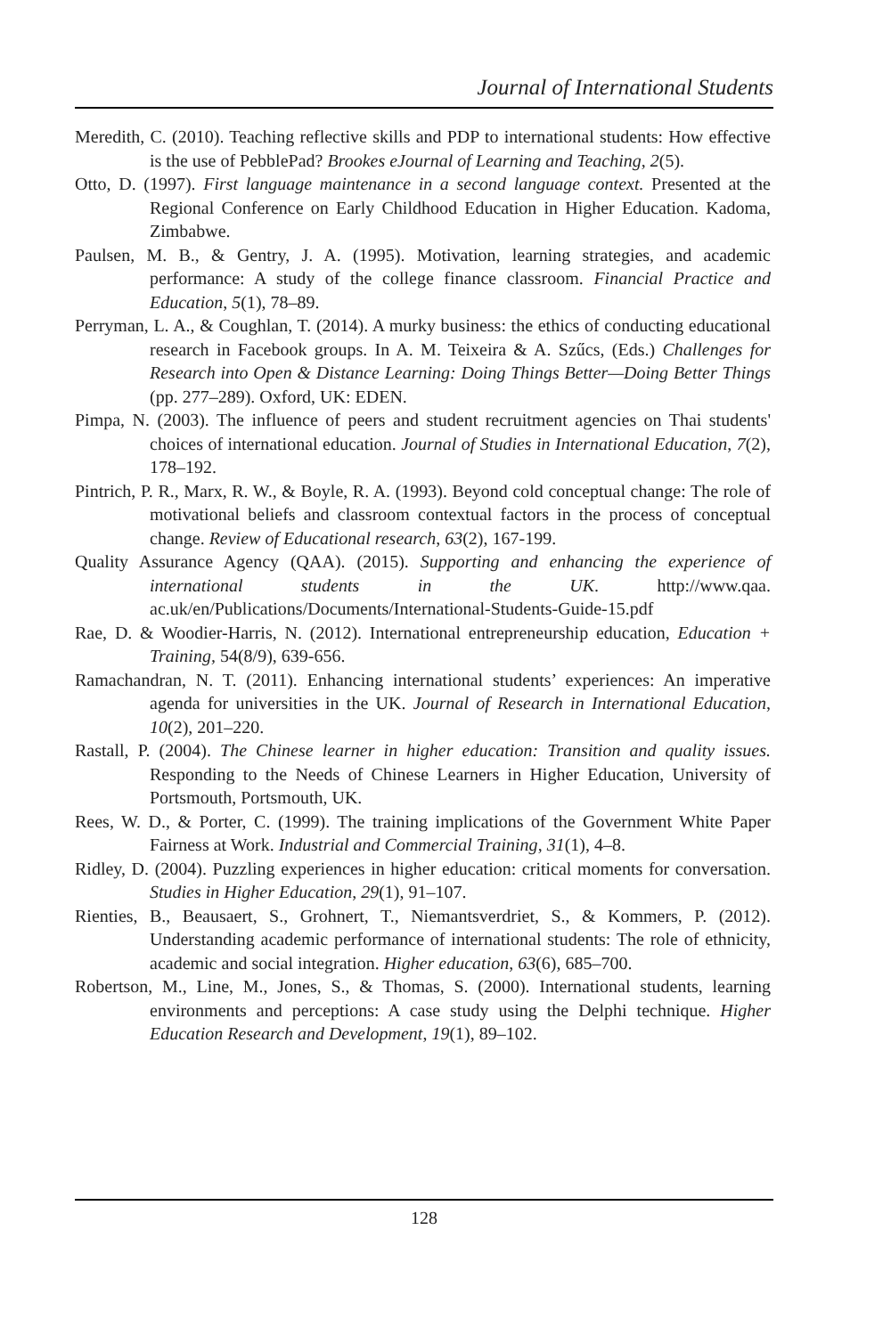Journal of International Students
Meredith, C. (2010). Teaching reflective skills and PDP to international students: How effective is the use of PebblePad? Brookes eJournal of Learning and Teaching, 2(5).
Otto, D. (1997). First language maintenance in a second language context. Presented at the Regional Conference on Early Childhood Education in Higher Education. Kadoma, Zimbabwe.
Paulsen, M. B., & Gentry, J. A. (1995). Motivation, learning strategies, and academic performance: A study of the college finance classroom. Financial Practice and Education, 5(1), 78–89.
Perryman, L. A., & Coughlan, T. (2014). A murky business: the ethics of conducting educational research in Facebook groups. In A. M. Teixeira & A. Szűcs, (Eds.) Challenges for Research into Open & Distance Learning: Doing Things Better—Doing Better Things (pp. 277–289). Oxford, UK: EDEN.
Pimpa, N. (2003). The influence of peers and student recruitment agencies on Thai students' choices of international education. Journal of Studies in International Education, 7(2), 178–192.
Pintrich, P. R., Marx, R. W., & Boyle, R. A. (1993). Beyond cold conceptual change: The role of motivational beliefs and classroom contextual factors in the process of conceptual change. Review of Educational research, 63(2), 167-199.
Quality Assurance Agency (QAA). (2015). Supporting and enhancing the experience of international students in the UK. http://www.qaa. ac.uk/en/Publications/Documents/International-Students-Guide-15.pdf
Rae, D. & Woodier-Harris, N. (2012). International entrepreneurship education, Education + Training, 54(8/9), 639-656.
Ramachandran, N. T. (2011). Enhancing international students’ experiences: An imperative agenda for universities in the UK. Journal of Research in International Education, 10(2), 201–220.
Rastall, P. (2004). The Chinese learner in higher education: Transition and quality issues. Responding to the Needs of Chinese Learners in Higher Education, University of Portsmouth, Portsmouth, UK.
Rees, W. D., & Porter, C. (1999). The training implications of the Government White Paper Fairness at Work. Industrial and Commercial Training, 31(1), 4–8.
Ridley, D. (2004). Puzzling experiences in higher education: critical moments for conversation. Studies in Higher Education, 29(1), 91–107.
Rienties, B., Beausaert, S., Grohnert, T., Niemantsverdriet, S., & Kommers, P. (2012). Understanding academic performance of international students: The role of ethnicity, academic and social integration. Higher education, 63(6), 685–700.
Robertson, M., Line, M., Jones, S., & Thomas, S. (2000). International students, learning environments and perceptions: A case study using the Delphi technique. Higher Education Research and Development, 19(1), 89–102.
128